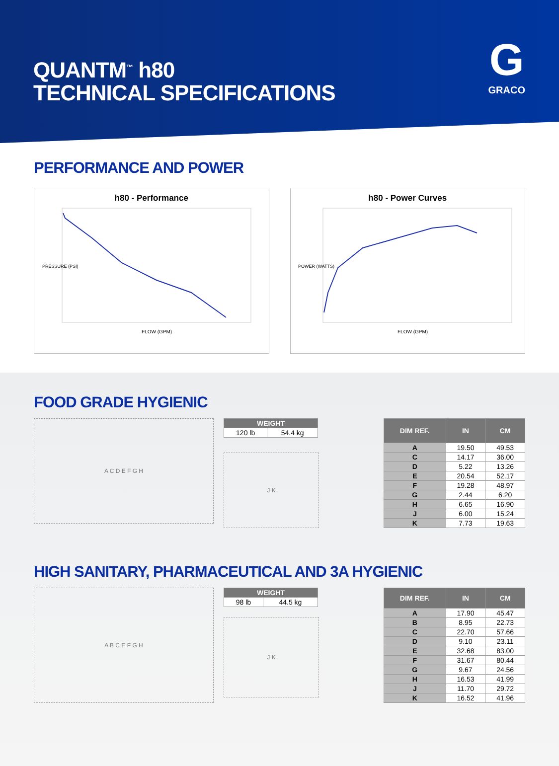QUANTM<sup>™</sup> h80
TECHNICAL SPECIFICATIONS
G
GRACO
PERFORMANCE AND POWER
h80 - Performance
FLOW (GPM)
PRESSURE (PSI)
h80 - Power Curves
FLOW (GPM)
POWER (WATTS)
FOOD GRADE HYGIENIC
A C D E F G H
| WEIGHT | |
| --- | --- |
| 120 lb | 54.4 kg |
J K
| DIM REF. | IN | CM |
| --- | --- | --- |
| A | 19.50 | 49.53 |
| C | 14.17 | 36.00 |
| D | 5.22 | 13.26 |
| E | 20.54 | 52.17 |
| F | 19.28 | 48.97 |
| G | 2.44 | 6.20 |
| H | 6.65 | 16.90 |
| J | 6.00 | 15.24 |
| K | 7.73 | 19.63 |
HIGH SANITARY, PHARMACEUTICAL AND 3A HYGIENIC
A B C E F G H
| WEIGHT | |
| --- | --- |
| 98 lb | 44.5 kg |
J K
| DIM REF. | IN | CM |
| --- | --- | --- |
| A | 17.90 | 45.47 |
| B | 8.95 | 22.73 |
| C | 22.70 | 57.66 |
| D | 9.10 | 23.11 |
| E | 32.68 | 83.00 |
| F | 31.67 | 80.44 |
| G | 9.67 | 24.56 |
| H | 16.53 | 41.99 |
| J | 11.70 | 29.72 |
| K | 16.52 | 41.96 |